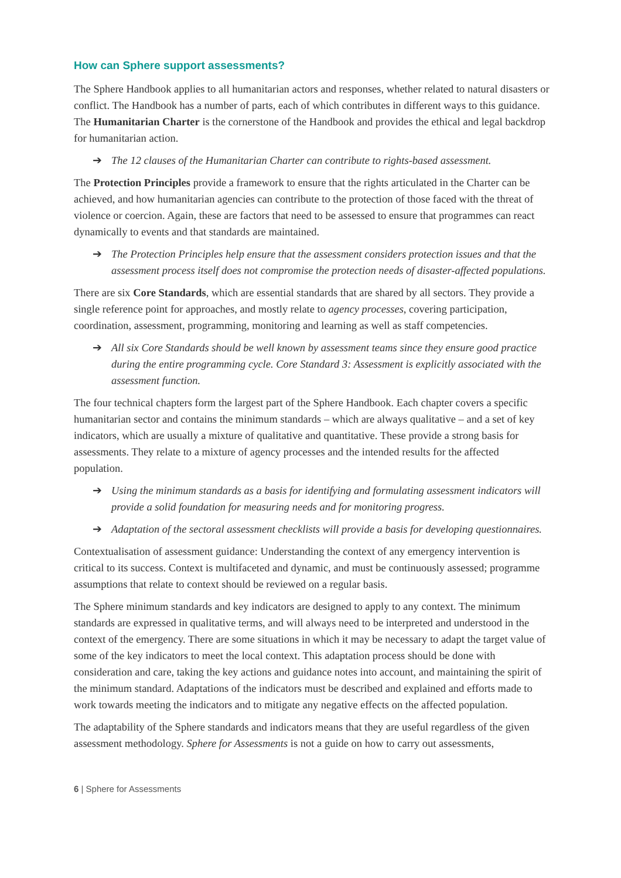How can Sphere support assessments?
The Sphere Handbook applies to all humanitarian actors and responses, whether related to natural disasters or conflict. The Handbook has a number of parts, each of which contributes in different ways to this guidance. The Humanitarian Charter is the cornerstone of the Handbook and provides the ethical and legal backdrop for humanitarian action.
➔ The 12 clauses of the Humanitarian Charter can contribute to rights-based assessment.
The Protection Principles provide a framework to ensure that the rights articulated in the Charter can be achieved, and how humanitarian agencies can contribute to the protection of those faced with the threat of violence or coercion. Again, these are factors that need to be assessed to ensure that programmes can react dynamically to events and that standards are maintained.
➔ The Protection Principles help ensure that the assessment considers protection issues and that the assessment process itself does not compromise the protection needs of disaster-affected populations.
There are six Core Standards, which are essential standards that are shared by all sectors. They provide a single reference point for approaches, and mostly relate to agency processes, covering participation, coordination, assessment, programming, monitoring and learning as well as staff competencies.
➔ All six Core Standards should be well known by assessment teams since they ensure good practice during the entire programming cycle. Core Standard 3: Assessment is explicitly associated with the assessment function.
The four technical chapters form the largest part of the Sphere Handbook. Each chapter covers a specific humanitarian sector and contains the minimum standards – which are always qualitative – and a set of key indicators, which are usually a mixture of qualitative and quantitative. These provide a strong basis for assessments. They relate to a mixture of agency processes and the intended results for the affected population.
➔ Using the minimum standards as a basis for identifying and formulating assessment indicators will provide a solid foundation for measuring needs and for monitoring progress.
➔ Adaptation of the sectoral assessment checklists will provide a basis for developing questionnaires.
Contextualisation of assessment guidance: Understanding the context of any emergency intervention is critical to its success. Context is multifaceted and dynamic, and must be continuously assessed; programme assumptions that relate to context should be reviewed on a regular basis.
The Sphere minimum standards and key indicators are designed to apply to any context. The minimum standards are expressed in qualitative terms, and will always need to be interpreted and understood in the context of the emergency. There are some situations in which it may be necessary to adapt the target value of some of the key indicators to meet the local context. This adaptation process should be done with consideration and care, taking the key actions and guidance notes into account, and maintaining the spirit of the minimum standard. Adaptations of the indicators must be described and explained and efforts made to work towards meeting the indicators and to mitigate any negative effects on the affected population.
The adaptability of the Sphere standards and indicators means that they are useful regardless of the given assessment methodology. Sphere for Assessments is not a guide on how to carry out assessments,
6 | Sphere for Assessments